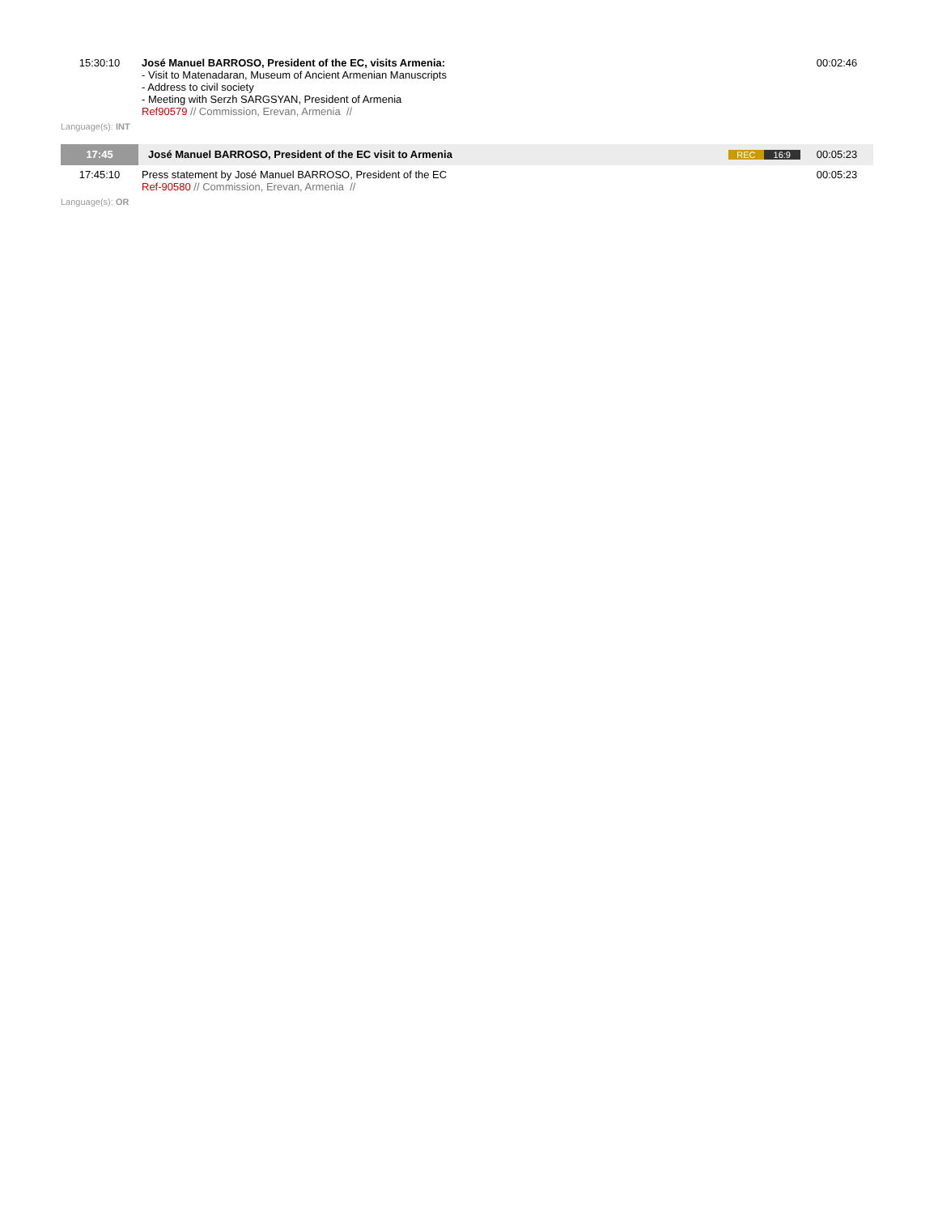| 15:30:10 | José Manuel BARROSO, President of the EC, visits Armenia: - Visit to Matenadaran, Museum of Ancient Armenian Manuscripts - Address to civil society - Meeting with Serzh SARGSYAN, President of Armenia Ref90579 // Commission, Erevan, Armenia // | | 00:02:46 |
| Language(s): INT | | | |
| 17:45 | José Manuel BARROSO, President of the EC visit to Armenia | REC 16:9 | 00:05:23 |
| 17:45:10 | Press statement by José Manuel BARROSO, President of the EC Ref-90580 // Commission, Erevan, Armenia // | | 00:05:23 |
| Language(s): OR | | | |